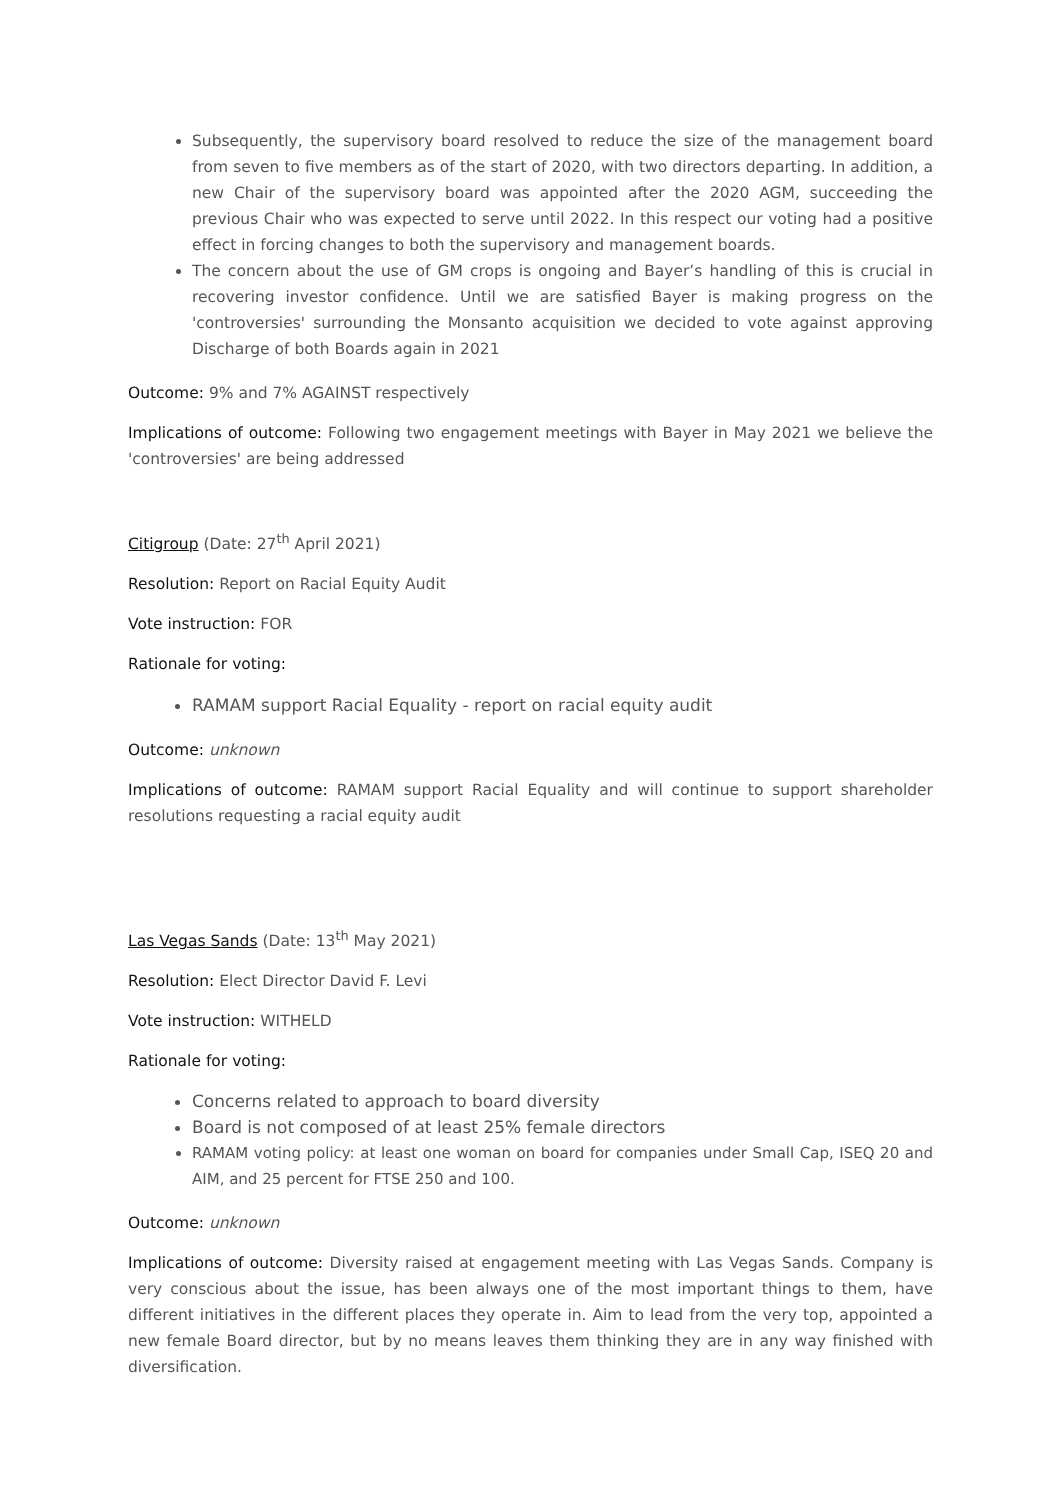Subsequently, the supervisory board resolved to reduce the size of the management board from seven to five members as of the start of 2020, with two directors departing. In addition, a new Chair of the supervisory board was appointed after the 2020 AGM, succeeding the previous Chair who was expected to serve until 2022. In this respect our voting had a positive effect in forcing changes to both the supervisory and management boards.
The concern about the use of GM crops is ongoing and Bayer’s handling of this is crucial in recovering investor confidence. Until we are satisfied Bayer is making progress on the 'controversies' surrounding the Monsanto acquisition we decided to vote against approving Discharge of both Boards again in 2021
Outcome: 9% and 7% AGAINST respectively
Implications of outcome: Following two engagement meetings with Bayer in May 2021 we believe the 'controversies' are being addressed
Citigroup (Date: 27<sup>th</sup> April 2021)
Resolution: Report on Racial Equity Audit
Vote instruction: FOR
Rationale for voting:
RAMAM support Racial Equality - report on racial equity audit
Outcome: unknown
Implications of outcome: RAMAM support Racial Equality and will continue to support shareholder resolutions requesting a racial equity audit
Las Vegas Sands (Date: 13<sup>th</sup> May 2021)
Resolution: Elect Director David F. Levi
Vote instruction: WITHELD
Rationale for voting:
Concerns related to approach to board diversity
Board is not composed of at least 25% female directors
RAMAM voting policy: at least one woman on board for companies under Small Cap, ISEQ 20 and AIM, and 25 percent for FTSE 250 and 100.
Outcome: unknown
Implications of outcome: Diversity raised at engagement meeting with Las Vegas Sands. Company is very conscious about the issue, has been always one of the most important things to them, have different initiatives in the different places they operate in. Aim to lead from the very top, appointed a new female Board director, but by no means leaves them thinking they are in any way finished with diversification.